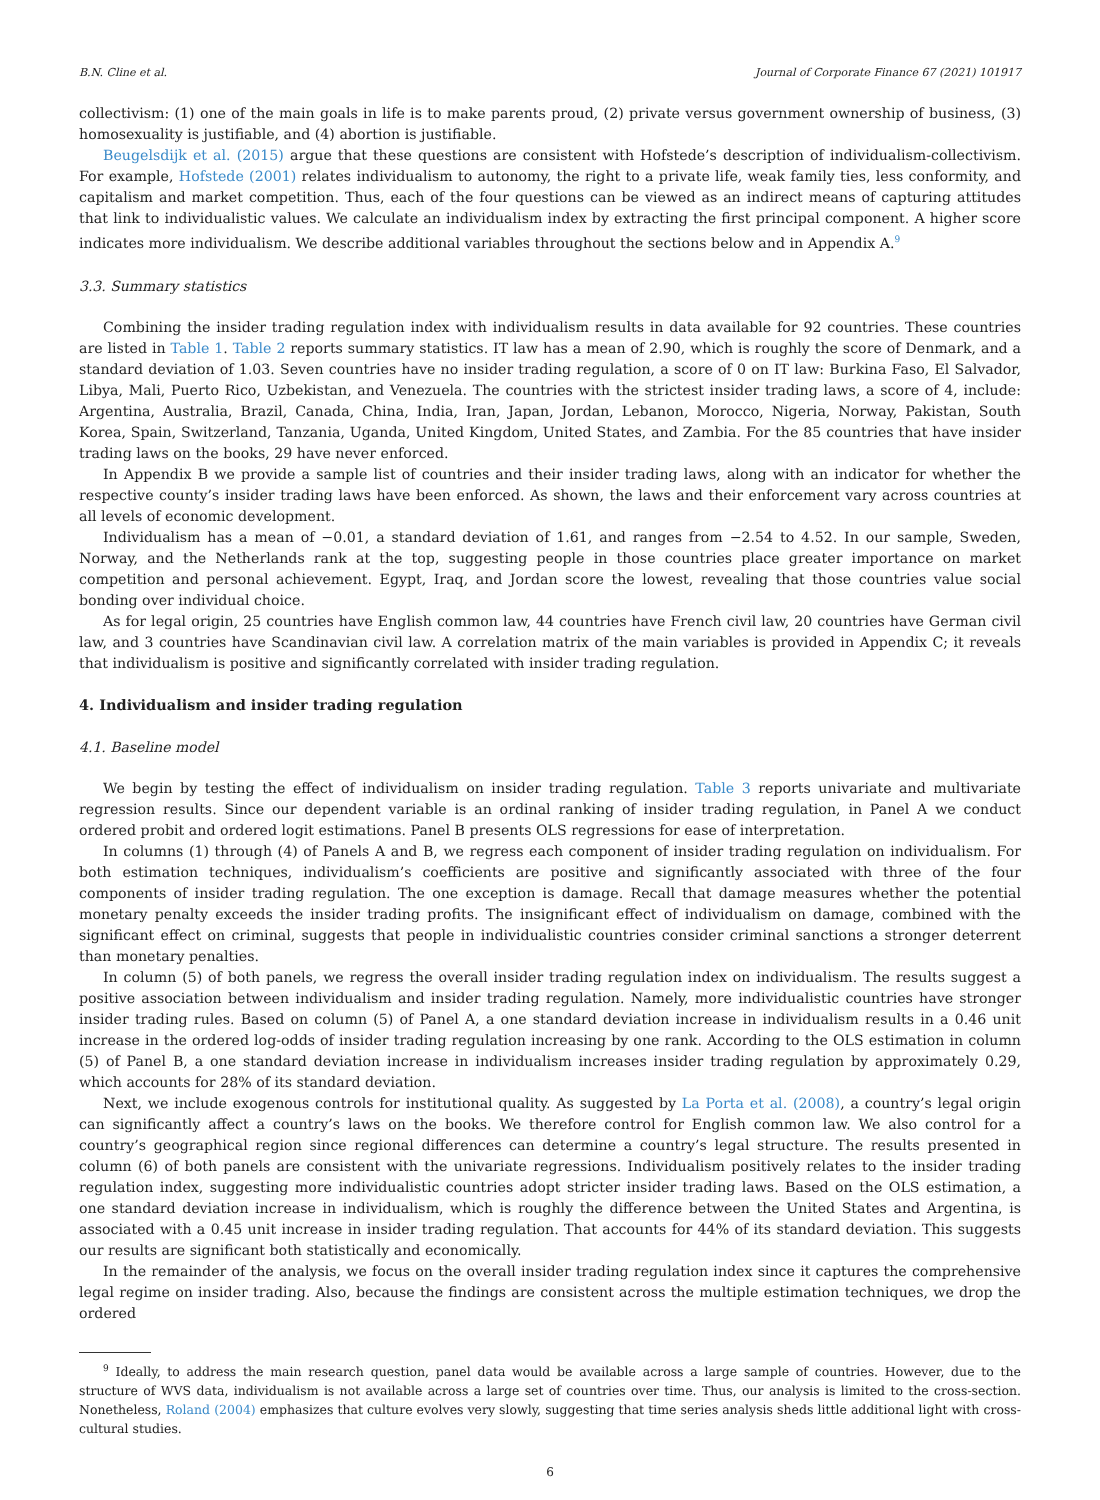B.N. Cline et al. Journal of Corporate Finance 67 (2021) 101917
collectivism: (1) one of the main goals in life is to make parents proud, (2) private versus government ownership of business, (3) homosexuality is justifiable, and (4) abortion is justifiable.
Beugelsdijk et al. (2015) argue that these questions are consistent with Hofstede’s description of individualism-collectivism. For example, Hofstede (2001) relates individualism to autonomy, the right to a private life, weak family ties, less conformity, and capitalism and market competition. Thus, each of the four questions can be viewed as an indirect means of capturing attitudes that link to individualistic values. We calculate an individualism index by extracting the first principal component. A higher score indicates more individualism. We describe additional variables throughout the sections below and in Appendix A.<sup>9</sup>
3.3. Summary statistics
Combining the insider trading regulation index with individualism results in data available for 92 countries. These countries are listed in Table 1. Table 2 reports summary statistics. IT law has a mean of 2.90, which is roughly the score of Denmark, and a standard deviation of 1.03. Seven countries have no insider trading regulation, a score of 0 on IT law: Burkina Faso, El Salvador, Libya, Mali, Puerto Rico, Uzbekistan, and Venezuela. The countries with the strictest insider trading laws, a score of 4, include: Argentina, Australia, Brazil, Canada, China, India, Iran, Japan, Jordan, Lebanon, Morocco, Nigeria, Norway, Pakistan, South Korea, Spain, Switzerland, Tanzania, Uganda, United Kingdom, United States, and Zambia. For the 85 countries that have insider trading laws on the books, 29 have never enforced.
In Appendix B we provide a sample list of countries and their insider trading laws, along with an indicator for whether the respective county’s insider trading laws have been enforced. As shown, the laws and their enforcement vary across countries at all levels of economic development.
Individualism has a mean of −0.01, a standard deviation of 1.61, and ranges from −2.54 to 4.52. In our sample, Sweden, Norway, and the Netherlands rank at the top, suggesting people in those countries place greater importance on market competition and personal achievement. Egypt, Iraq, and Jordan score the lowest, revealing that those countries value social bonding over individual choice.
As for legal origin, 25 countries have English common law, 44 countries have French civil law, 20 countries have German civil law, and 3 countries have Scandinavian civil law. A correlation matrix of the main variables is provided in Appendix C; it reveals that individualism is positive and significantly correlated with insider trading regulation.
4. Individualism and insider trading regulation
4.1. Baseline model
We begin by testing the effect of individualism on insider trading regulation. Table 3 reports univariate and multivariate regression results. Since our dependent variable is an ordinal ranking of insider trading regulation, in Panel A we conduct ordered probit and ordered logit estimations. Panel B presents OLS regressions for ease of interpretation.
In columns (1) through (4) of Panels A and B, we regress each component of insider trading regulation on individualism. For both estimation techniques, individualism’s coefficients are positive and significantly associated with three of the four components of insider trading regulation. The one exception is damage. Recall that damage measures whether the potential monetary penalty exceeds the insider trading profits. The insignificant effect of individualism on damage, combined with the significant effect on criminal, suggests that people in individualistic countries consider criminal sanctions a stronger deterrent than monetary penalties.
In column (5) of both panels, we regress the overall insider trading regulation index on individualism. The results suggest a positive association between individualism and insider trading regulation. Namely, more individualistic countries have stronger insider trading rules. Based on column (5) of Panel A, a one standard deviation increase in individualism results in a 0.46 unit increase in the ordered log-odds of insider trading regulation increasing by one rank. According to the OLS estimation in column (5) of Panel B, a one standard deviation increase in individualism increases insider trading regulation by approximately 0.29, which accounts for 28% of its standard deviation.
Next, we include exogenous controls for institutional quality. As suggested by La Porta et al. (2008), a country’s legal origin can significantly affect a country’s laws on the books. We therefore control for English common law. We also control for a country’s geographical region since regional differences can determine a country’s legal structure. The results presented in column (6) of both panels are consistent with the univariate regressions. Individualism positively relates to the insider trading regulation index, suggesting more individualistic countries adopt stricter insider trading laws. Based on the OLS estimation, a one standard deviation increase in individualism, which is roughly the difference between the United States and Argentina, is associated with a 0.45 unit increase in insider trading regulation. That accounts for 44% of its standard deviation. This suggests our results are significant both statistically and economically.
In the remainder of the analysis, we focus on the overall insider trading regulation index since it captures the comprehensive legal regime on insider trading. Also, because the findings are consistent across the multiple estimation techniques, we drop the ordered
<sup>9</sup> Ideally, to address the main research question, panel data would be available across a large sample of countries. However, due to the structure of WVS data, individualism is not available across a large set of countries over time. Thus, our analysis is limited to the cross-section. Nonetheless, Roland (2004) emphasizes that culture evolves very slowly, suggesting that time series analysis sheds little additional light with cross-cultural studies.
6